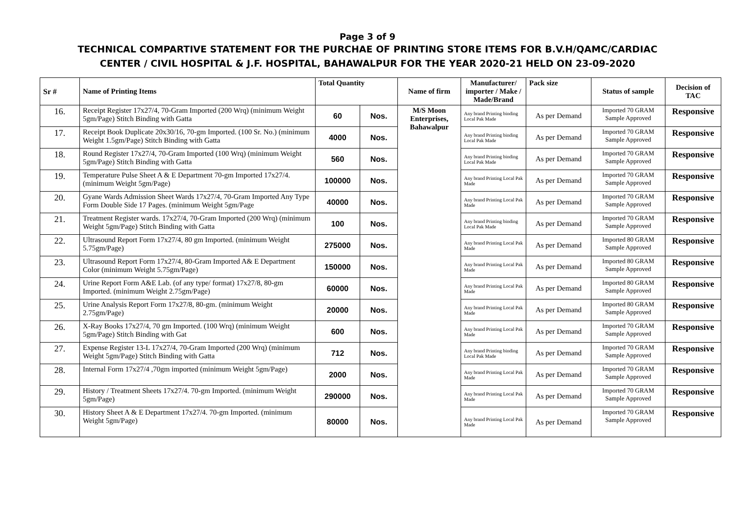Page 3 of 9
TECHNICAL COMPARTIVE STATEMENT FOR THE PURCHAE OF PRINTING STORE ITEMS FOR B.V.H/QAMC/CARDIAC
CENTER / CIVIL HOSPITAL & J.F. HOSPITAL, BAHAWALPUR FOR THE YEAR 2020-21 HELD ON 23-09-2020
| Sr # | Name of Printing Items | Total Quantity | | Name of firm | Manufacturer/ importer / Make / Made/Brand | Pack size | Status of sample | Decision of TAC |
| --- | --- | --- | --- | --- | --- | --- | --- | --- |
| 16. | Receipt Register 17x27/4, 70-Gram Imported (200 Wrq) (minimum Weight 5gm/Page) Stitch Binding with Gatta | 60 | Nos. | M/S Moon Enterprises, Bahawalpur | Any brand Printing binding Local Pak Made | As per Demand | Imported 70 GRAM Sample Approved | Responsive |
| 17. | Receipt Book Duplicate 20x30/16, 70-gm Imported. (100 Sr. No.) (minimum Weight 1.5gm/Page) Stitch Binding with Gatta | 4000 | Nos. | | Any brand Printing binding Local Pak Made | As per Demand | Imported 70 GRAM Sample Approved | Responsive |
| 18. | Round Register 17x27/4, 70-Gram Imported (100 Wrq) (minimum Weight 5gm/Page) Stitch Binding with Gatta | 560 | Nos. | | Any brand Printing binding Local Pak Made | As per Demand | Imported 70 GRAM Sample Approved | Responsive |
| 19. | Temperature Pulse Sheet A & E Department 70-gm Imported 17x27/4. (minimum Weight 5gm/Page) | 100000 | Nos. | | Any brand Printing Local Pak Made | As per Demand | Imported 70 GRAM Sample Approved | Responsive |
| 20. | Gyane Wards Admission Sheet Wards 17x27/4, 70-Gram Imported Any Type Form Double Side 17 Pages. (minimum Weight 5gm/Page | 40000 | Nos. | | Any brand Printing Local Pak Made | As per Demand | Imported 70 GRAM Sample Approved | Responsive |
| 21. | Treatment Register wards. 17x27/4, 70-Gram Imported (200 Wrq) (minimum Weight 5gm/Page) Stitch Binding with Gatta | 100 | Nos. | | Any brand Printing binding Local Pak Made | As per Demand | Imported 70 GRAM Sample Approved | Responsive |
| 22. | Ultrasound Report Form 17x27/4, 80 gm Imported. (minimum Weight 5.75gm/Page) | 275000 | Nos. | | Any brand Printing Local Pak Made | As per Demand | Imported 80 GRAM Sample Approved | Responsive |
| 23. | Ultrasound Report Form 17x27/4, 80-Gram Imported A& E Department Color (minimum Weight 5.75gm/Page) | 150000 | Nos. | | Any brand Printing Local Pak Made | As per Demand | Imported 80 GRAM Sample Approved | Responsive |
| 24. | Urine Report Form A&E Lab. (of any type/ format) 17x27/8, 80-gm Imported. (minimum Weight 2.75gm/Page) | 60000 | Nos. | | Any brand Printing Local Pak Made | As per Demand | Imported 80 GRAM Sample Approved | Responsive |
| 25. | Urine Analysis Report Form 17x27/8, 80-gm. (minimum Weight 2.75gm/Page) | 20000 | Nos. | | Any brand Printing Local Pak Made | As per Demand | Imported 80 GRAM Sample Approved | Responsive |
| 26. | X-Ray Books 17x27/4, 70 gm Imported. (100 Wrq) (minimum Weight 5gm/Page) Stitch Binding with Gat | 600 | Nos. | | Any brand Printing Local Pak Made | As per Demand | Imported 70 GRAM Sample Approved | Responsive |
| 27. | Expense Register 13-L 17x27/4, 70-Gram Imported (200 Wrq) (minimum Weight 5gm/Page) Stitch Binding with Gatta | 712 | Nos. | | Any brand Printing binding Local Pak Made | As per Demand | Imported 70 GRAM Sample Approved | Responsive |
| 28. | Internal Form 17x27/4 ,70gm imported (minimum Weight 5gm/Page) | 2000 | Nos. | | Any brand Printing Local Pak Made | As per Demand | Imported 70 GRAM Sample Approved | Responsive |
| 29. | History / Treatment Sheets 17x27/4. 70-gm Imported. (minimum Weight 5gm/Page) | 290000 | Nos. | | Any brand Printing Local Pak Made | As per Demand | Imported 70 GRAM Sample Approved | Responsive |
| 30. | History Sheet A & E Department 17x27/4. 70-gm Imported. (minimum Weight 5gm/Page) | 80000 | Nos. | | Any brand Printing Local Pak Made | As per Demand | Imported 70 GRAM Sample Approved | Responsive |